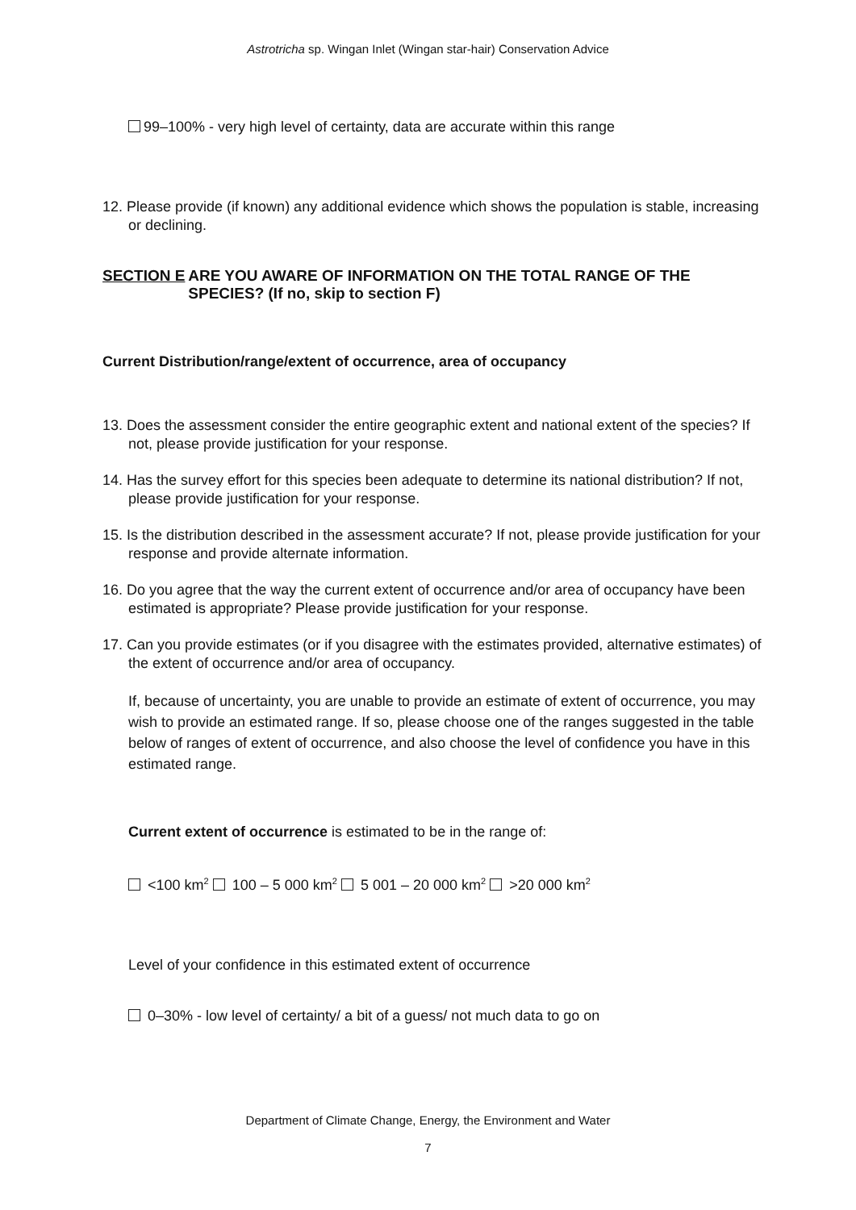Astrotricha sp. Wingan Inlet (Wingan star-hair) Conservation Advice
99–100% - very high level of certainty, data are accurate within this range
12. Please provide (if known) any additional evidence which shows the population is stable, increasing or declining.
SECTION E ARE YOU AWARE OF INFORMATION ON THE TOTAL RANGE OF THE SPECIES? (If no, skip to section F)
Current Distribution/range/extent of occurrence, area of occupancy
13. Does the assessment consider the entire geographic extent and national extent of the species? If not, please provide justification for your response.
14. Has the survey effort for this species been adequate to determine its national distribution? If not, please provide justification for your response.
15. Is the distribution described in the assessment accurate? If not, please provide justification for your response and provide alternate information.
16. Do you agree that the way the current extent of occurrence and/or area of occupancy have been estimated is appropriate? Please provide justification for your response.
17. Can you provide estimates (or if you disagree with the estimates provided, alternative estimates) of the extent of occurrence and/or area of occupancy.
If, because of uncertainty, you are unable to provide an estimate of extent of occurrence, you may wish to provide an estimated range. If so, please choose one of the ranges suggested in the table below of ranges of extent of occurrence, and also choose the level of confidence you have in this estimated range.
Current extent of occurrence is estimated to be in the range of:
<100 km<sup>2</sup> 100 – 5 000 km<sup>2</sup> 5 001 – 20 000 km<sup>2</sup> >20 000 km<sup>2</sup>
Level of your confidence in this estimated extent of occurrence
0–30% - low level of certainty/ a bit of a guess/ not much data to go on
Department of Climate Change, Energy, the Environment and Water
7